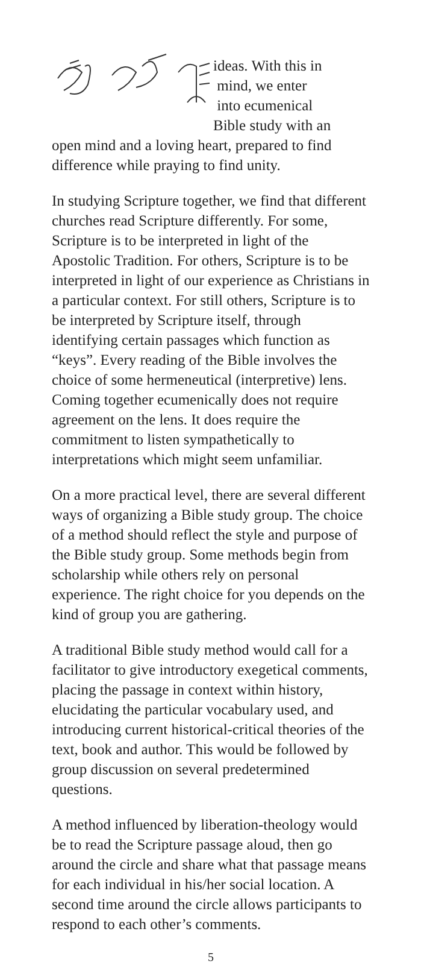ideas. With this in
mind, we enter
into ecumenical
Bible study with an
open mind and a loving heart, prepared to find difference while praying to find unity.
In studying Scripture together, we find that different churches read Scripture differently. For some, Scripture is to be interpreted in light of the Apostolic Tradition. For others, Scripture is to be interpreted in light of our experience as Christians in a particular context. For still others, Scripture is to be interpreted by Scripture itself, through identifying certain passages which function as “keys”. Every reading of the Bible involves the choice of some hermeneutical (interpretive) lens. Coming together ecumeni­cally does not require agreement on the lens. It does require the commitment to listen sympa­thetically to interpretations which might seem unfamiliar.
On a more practical level, there are several different ways of organizing a Bible study group. The choice of a method should reflect the style and purpose of the Bible study group. Some methods begin from scholarship while others rely on personal experience. The right choice for you depends on the kind of group you are gathering.
A traditional Bible study method would call for a facilitator to give introductory exegetical com­ments, placing the passage in context within history, elucidating the particular vocabulary used, and introducing current historical-critical theories of the text, book and author. This would be followed by group discussion on several predetermined questions.
A method influenced by liberation-theology would be to read the Scripture passage aloud, then go around the circle and share what that passage means for each individual in his/her social location. A second time around the circle allows participants to respond to each other’s comments.
5